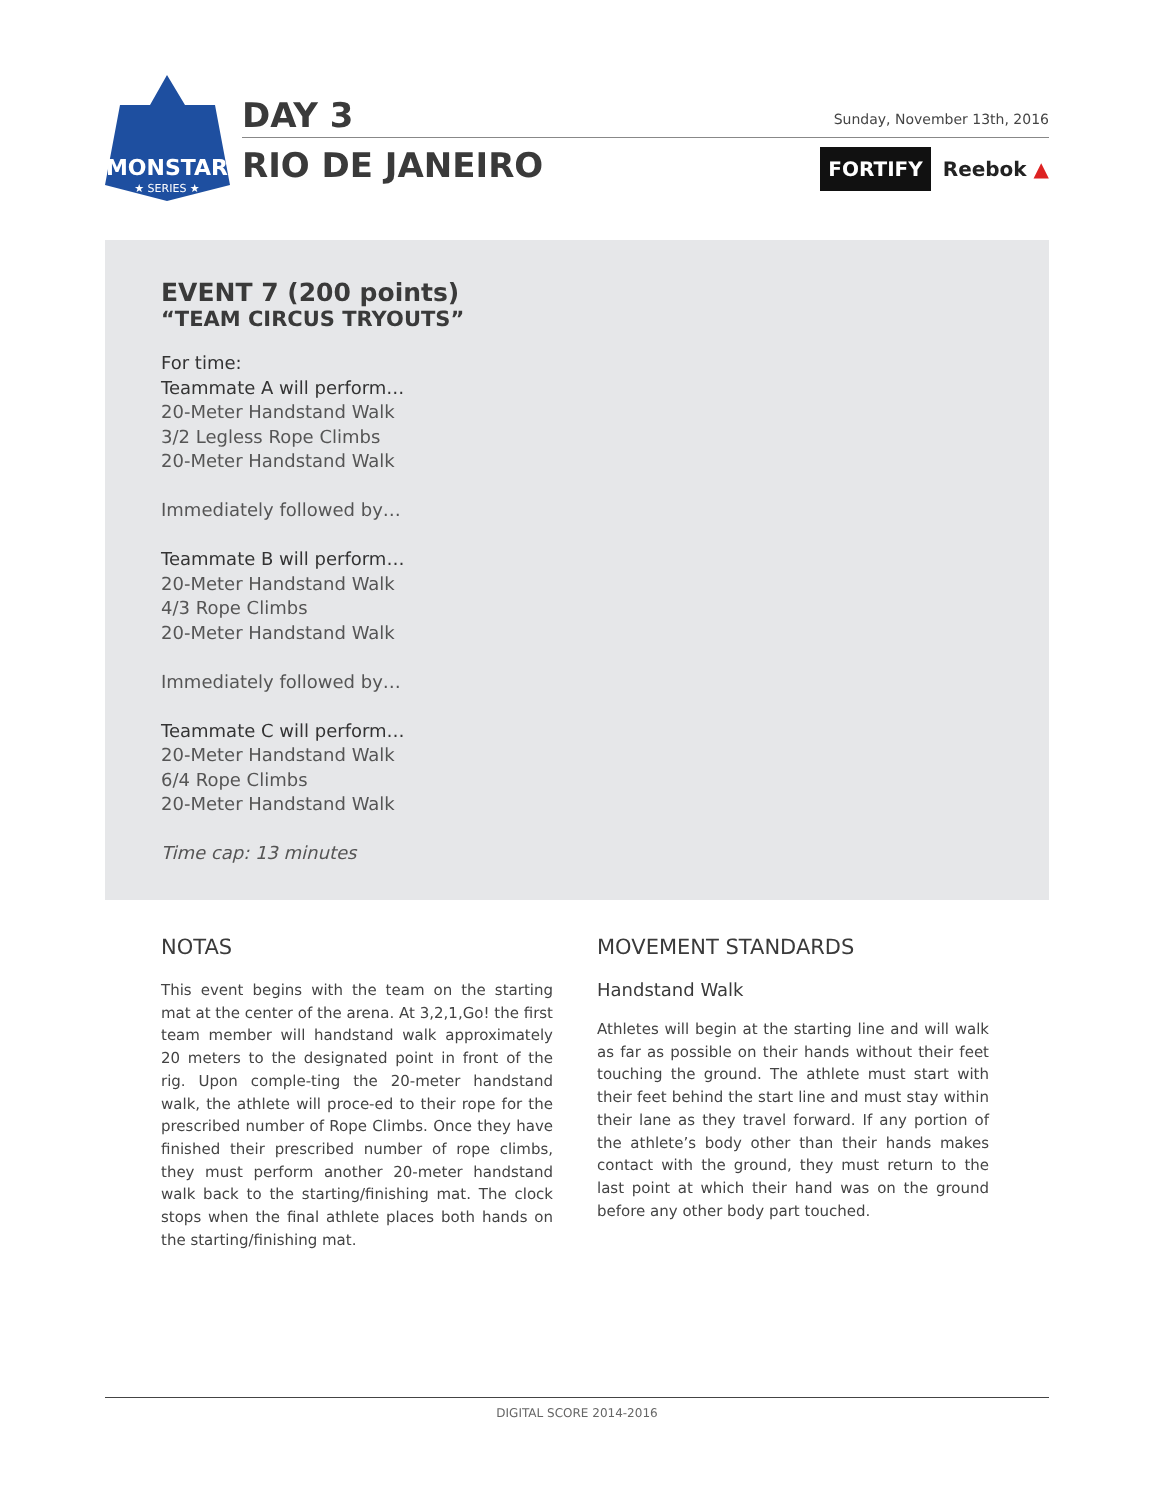MONSTAR
★ SERIES ★
DAY 3
RIO DE JANEIRO
Sunday, November 13th, 2016
FORTIFY Reebok ▲
EVENT 7 (200 points)
“TEAM CIRCUS TRYOUTS”
For time:
Teammate A will perform…
20-Meter Handstand Walk
3/2 Legless Rope Climbs
20-Meter Handstand Walk
Immediately followed by…
Teammate B will perform…
20-Meter Handstand Walk
4/3 Rope Climbs
20-Meter Handstand Walk
Immediately followed by…
Teammate C will perform…
20-Meter Handstand Walk
6/4 Rope Climbs
20-Meter Handstand Walk
Time cap: 13 minutes
NOTAS
This event begins with the team on the starting mat at the center of the arena. At 3,2,1,Go! the first team member will handstand walk approximately 20 meters to the designated point in front of the rig. Upon comple-ting the 20-meter handstand walk, the athlete will proce-ed to their rope for the prescribed number of Rope Climbs. Once they have finished their prescribed number of rope climbs, they must perform another 20-meter handstand walk back to the starting/finishing mat. The clock stops when the final athlete places both hands on the starting/finishing mat.
MOVEMENT STANDARDS
Handstand Walk
Athletes will begin at the starting line and will walk as far as possible on their hands without their feet touching the ground. The athlete must start with their feet behind the start line and must stay within their lane as they travel forward. If any portion of the athlete’s body other than their hands makes contact with the ground, they must return to the last point at which their hand was on the ground before any other body part touched.
DIGITAL SCORE 2014-2016